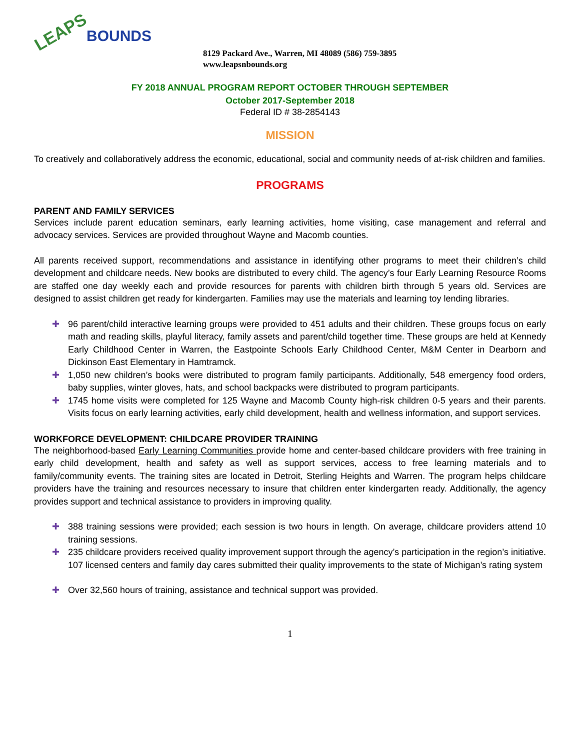LEAPS
BOUNDS
8129 Packard Ave., Warren, MI 48089 (586) 759-3895
www.leapsnbounds.org
FY 2018 ANNUAL PROGRAM REPORT OCTOBER THROUGH SEPTEMBER
October 2017-September 2018
Federal ID # 38-2854143
MISSION
To creatively and collaboratively address the economic, educational, social and community needs of at-risk children and families.
PROGRAMS
PARENT AND FAMILY SERVICES
Services include parent education seminars, early learning activities, home visiting, case management and referral and advocacy services. Services are provided throughout Wayne and Macomb counties.
All parents received support, recommendations and assistance in identifying other programs to meet their children’s child development and childcare needs. New books are distributed to every child. The agency’s four Early Learning Resource Rooms are staffed one day weekly each and provide resources for parents with children birth through 5 years old. Services are designed to assist children get ready for kindergarten. Families may use the materials and learning toy lending libraries.
✚ 96 parent/child interactive learning groups were provided to 451 adults and their children. These groups focus on early math and reading skills, playful literacy, family assets and parent/child together time. These groups are held at Kennedy Early Childhood Center in Warren, the Eastpointe Schools Early Childhood Center, M&M Center in Dearborn and Dickinson East Elementary in Hamtramck.
✚ 1,050 new children’s books were distributed to program family participants. Additionally, 548 emergency food orders, baby supplies, winter gloves, hats, and school backpacks were distributed to program participants.
✚ 1745 home visits were completed for 125 Wayne and Macomb County high-risk children 0-5 years and their parents. Visits focus on early learning activities, early child development, health and wellness information, and support services.
WORKFORCE DEVELOPMENT: CHILDCARE PROVIDER TRAINING
The neighborhood-based Early Learning Communities provide home and center-based childcare providers with free training in early child development, health and safety as well as support services, access to free learning materials and to family/community events. The training sites are located in Detroit, Sterling Heights and Warren. The program helps childcare providers have the training and resources necessary to insure that children enter kindergarten ready. Additionally, the agency provides support and technical assistance to providers in improving quality.
✚ 388 training sessions were provided; each session is two hours in length. On average, childcare providers attend 10 training sessions.
✚ 235 childcare providers received quality improvement support through the agency’s participation in the region’s initiative. 107 licensed centers and family day cares submitted their quality improvements to the state of Michigan’s rating system
✚ Over 32,560 hours of training, assistance and technical support was provided.
1